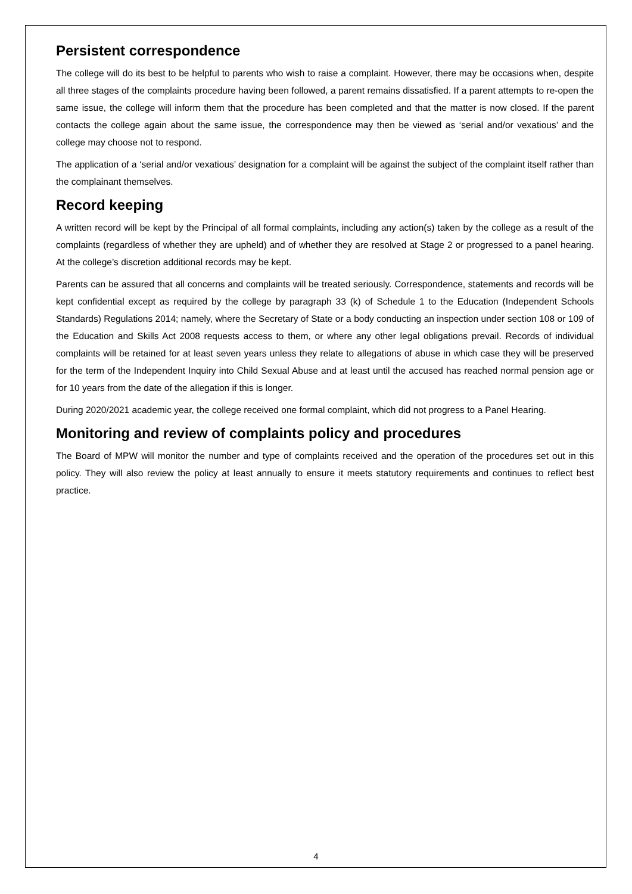Persistent correspondence
The college will do its best to be helpful to parents who wish to raise a complaint. However, there may be occasions when, despite all three stages of the complaints procedure having been followed, a parent remains dissatisfied. If a parent attempts to re-open the same issue, the college will inform them that the procedure has been completed and that the matter is now closed. If the parent contacts the college again about the same issue, the correspondence may then be viewed as ‘serial and/or vexatious’ and the college may choose not to respond.
The application of a ‘serial and/or vexatious’ designation for a complaint will be against the subject of the complaint itself rather than the complainant themselves.
Record keeping
A written record will be kept by the Principal of all formal complaints, including any action(s) taken by the college as a result of the complaints (regardless of whether they are upheld) and of whether they are resolved at Stage 2 or progressed to a panel hearing. At the college’s discretion additional records may be kept.
Parents can be assured that all concerns and complaints will be treated seriously. Correspondence, statements and records will be kept confidential except as required by the college by paragraph 33 (k) of Schedule 1 to the Education (Independent Schools Standards) Regulations 2014; namely, where the Secretary of State or a body conducting an inspection under section 108 or 109 of the Education and Skills Act 2008 requests access to them, or where any other legal obligations prevail. Records of individual complaints will be retained for at least seven years unless they relate to allegations of abuse in which case they will be preserved for the term of the Independent Inquiry into Child Sexual Abuse and at least until the accused has reached normal pension age or for 10 years from the date of the allegation if this is longer.
During 2020/2021 academic year, the college received one formal complaint, which did not progress to a Panel Hearing.
Monitoring and review of complaints policy and procedures
The Board of MPW will monitor the number and type of complaints received and the operation of the procedures set out in this policy. They will also review the policy at least annually to ensure it meets statutory requirements and continues to reflect best practice.
4